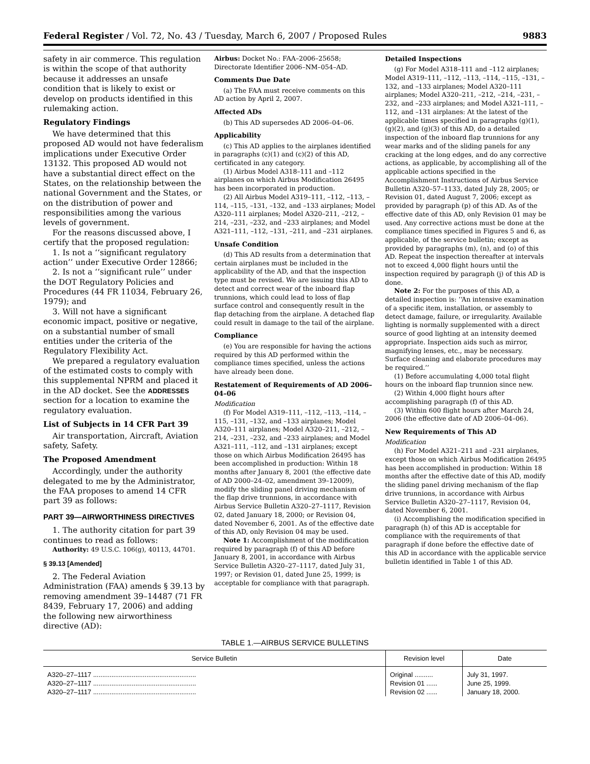Federal Register / Vol. 72, No. 43 / Tuesday, March 6, 2007 / Proposed Rules 9883
safety in air commerce. This regulation is within the scope of that authority because it addresses an unsafe condition that is likely to exist or develop on products identified in this rulemaking action.
Regulatory Findings
We have determined that this proposed AD would not have federalism implications under Executive Order 13132. This proposed AD would not have a substantial direct effect on the States, on the relationship between the national Government and the States, or on the distribution of power and responsibilities among the various levels of government.
For the reasons discussed above, I certify that the proposed regulation:
1. Is not a ‘‘significant regulatory action’’ under Executive Order 12866;
2. Is not a ‘‘significant rule’’ under the DOT Regulatory Policies and Procedures (44 FR 11034, February 26, 1979); and
3. Will not have a significant economic impact, positive or negative, on a substantial number of small entities under the criteria of the Regulatory Flexibility Act.
We prepared a regulatory evaluation of the estimated costs to comply with this supplemental NPRM and placed it in the AD docket. See the ADDRESSES section for a location to examine the regulatory evaluation.
List of Subjects in 14 CFR Part 39
Air transportation, Aircraft, Aviation safety, Safety.
The Proposed Amendment
Accordingly, under the authority delegated to me by the Administrator, the FAA proposes to amend 14 CFR part 39 as follows:
PART 39—AIRWORTHINESS DIRECTIVES
1. The authority citation for part 39 continues to read as follows:
Authority: 49 U.S.C. 106(g), 40113, 44701.
§ 39.13 [Amended]
2. The Federal Aviation Administration (FAA) amends § 39.13 by removing amendment 39–14487 (71 FR 8439, February 17, 2006) and adding the following new airworthiness directive (AD):
Airbus: Docket No.: FAA–2006–25658; Directorate Identifier 2006–NM–054–AD.
Comments Due Date
(a) The FAA must receive comments on this AD action by April 2, 2007.
Affected ADs
(b) This AD supersedes AD 2006–04–06.
Applicability
(c) This AD applies to the airplanes identified in paragraphs (c)(1) and (c)(2) of this AD, certificated in any category.
(1) Airbus Model A318–111 and –112 airplanes on which Airbus Modification 26495 has been incorporated in production.
(2) All Airbus Model A319–111, –112, –113, –114, –115, –131, –132, and –133 airplanes; Model A320–111 airplanes; Model A320–211, –212, –214, –231, –232, and –233 airplanes; and Model A321–111, –112, –131, –211, and –231 airplanes.
Unsafe Condition
(d) This AD results from a determination that certain airplanes must be included in the applicability of the AD, and that the inspection type must be revised. We are issuing this AD to detect and correct wear of the inboard flap trunnions, which could lead to loss of flap surface control and consequently result in the flap detaching from the airplane. A detached flap could result in damage to the tail of the airplane.
Compliance
(e) You are responsible for having the actions required by this AD performed within the compliance times specified, unless the actions have already been done.
Restatement of Requirements of AD 2006–04–06
Modification
(f) For Model A319–111, –112, –113, –114, –115, –131, –132, and –133 airplanes; Model A320–111 airplanes; Model A320–211, –212, –214, –231, –232, and –233 airplanes; and Model A321–111, –112, and –131 airplanes; except those on which Airbus Modification 26495 has been accomplished in production: Within 18 months after January 8, 2001 (the effective date of AD 2000–24–02, amendment 39–12009), modify the sliding panel driving mechanism of the flap drive trunnions, in accordance with Airbus Service Bulletin A320–27–1117, Revision 02, dated January 18, 2000; or Revision 04, dated November 6, 2001. As of the effective date of this AD, only Revision 04 may be used.
Note 1: Accomplishment of the modification required by paragraph (f) of this AD before January 8, 2001, in accordance with Airbus Service Bulletin A320–27–1117, dated July 31, 1997; or Revision 01, dated June 25, 1999; is acceptable for compliance with that paragraph.
Detailed Inspections
(g) For Model A318–111 and –112 airplanes; Model A319–111, –112, –113, –114, –115, –131, –132, and –133 airplanes; Model A320–111 airplanes; Model A320–211, –212, –214, –231, –232, and –233 airplanes; and Model A321–111, –112, and –131 airplanes: At the latest of the applicable times specified in paragraphs (g)(1), (g)(2), and (g)(3) of this AD, do a detailed inspection of the inboard flap trunnions for any wear marks and of the sliding panels for any cracking at the long edges, and do any corrective actions, as applicable, by accomplishing all of the applicable actions specified in the Accomplishment Instructions of Airbus Service Bulletin A320–57–1133, dated July 28, 2005; or Revision 01, dated August 7, 2006; except as provided by paragraph (p) of this AD. As of the effective date of this AD, only Revision 01 may be used. Any corrective actions must be done at the compliance times specified in Figures 5 and 6, as applicable, of the service bulletin; except as provided by paragraphs (m), (n), and (o) of this AD. Repeat the inspection thereafter at intervals not to exceed 4,000 flight hours until the inspection required by paragraph (j) of this AD is done.
Note 2: For the purposes of this AD, a detailed inspection is: ‘‘An intensive examination of a specific item, installation, or assembly to detect damage, failure, or irregularity. Available lighting is normally supplemented with a direct source of good lighting at an intensity deemed appropriate. Inspection aids such as mirror, magnifying lenses, etc., may be necessary. Surface cleaning and elaborate procedures may be required.’’
(1) Before accumulating 4,000 total flight hours on the inboard flap trunnion since new.
(2) Within 4,000 flight hours after accomplishing paragraph (f) of this AD.
(3) Within 600 flight hours after March 24, 2006 (the effective date of AD 2006–04–06).
New Requirements of This AD
Modification
(h) For Model A321–211 and –231 airplanes, except those on which Airbus Modification 26495 has been accomplished in production: Within 18 months after the effective date of this AD, modify the sliding panel driving mechanism of the flap drive trunnions, in accordance with Airbus Service Bulletin A320–27–1117, Revision 04, dated November 6, 2001.
(i) Accomplishing the modification specified in paragraph (h) of this AD is acceptable for compliance with the requirements of that paragraph if done before the effective date of this AD in accordance with the applicable service bulletin identified in Table 1 of this AD.
TABLE 1.—AIRBUS SERVICE BULLETINS
| Service Bulletin | Revision level | Date |
| --- | --- | --- |
| A320–27–1117 ........................................................ | Original .......... | July 31, 1997. |
| A320–27–1117 ........................................................ | Revision 01 ...... | June 25, 1999. |
| A320–27–1117 ........................................................ | Revision 02 ...... | January 18, 2000. |